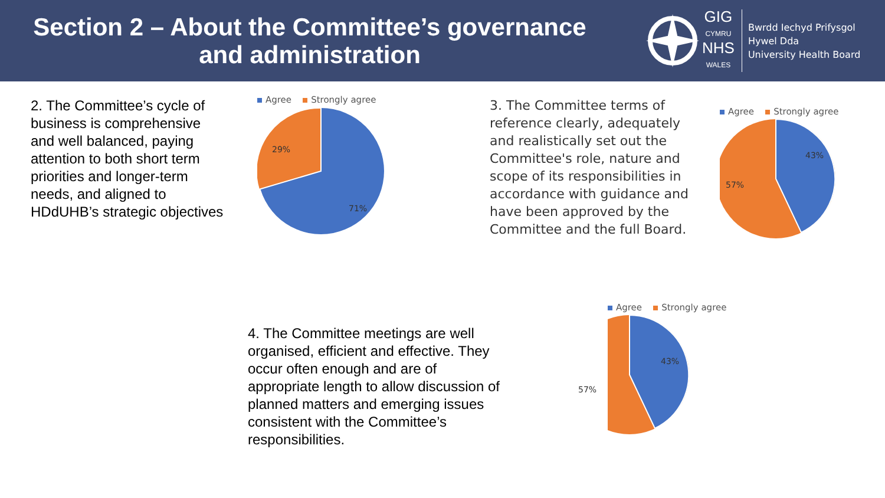Section 2 – About the Committee’s governance
and administration
GIG
CYMRU
NHS
WALES
Bwrdd Iechyd Prifysgol
Hywel Dda
University Health Board
2. The Committee’s cycle of business is comprehensive and well balanced, paying attention to both short term priorities and longer-term needs, and aligned to HDdUHB’s strategic objectives
Agree Strongly agree
29%
71%
3. The Committee terms of reference clearly, adequately and realistically set out the Committee's role, nature and scope of its responsibilities in accordance with guidance and have been approved by the Committee and the full Board.
Agree Strongly agree
43%
57%
4. The Committee meetings are well organised, efficient and effective. They occur often enough and are of appropriate length to allow discussion of planned matters and emerging issues consistent with the Committee’s responsibilities.
Agree Strongly agree
43%
57%